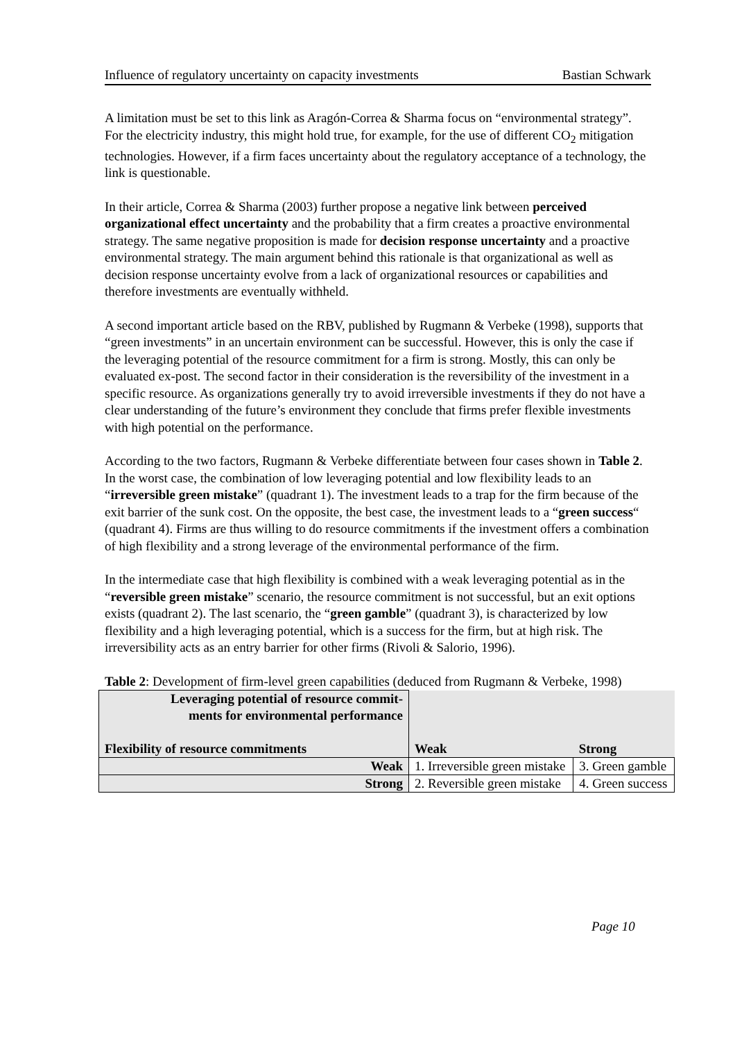Influence of regulatory uncertainty on capacity investments Bastian Schwark
A limitation must be set to this link as Aragón-Correa & Sharma focus on “environmental strategy”. For the electricity industry, this might hold true, for example, for the use of different CO<sub>2</sub> mitigation technologies. However, if a firm faces uncertainty about the regulatory acceptance of a technology, the link is questionable.
In their article, Correa & Sharma (2003) further propose a negative link between perceived organizational effect uncertainty and the probability that a firm creates a proactive environmental strategy. The same negative proposition is made for decision response uncertainty and a proactive environmental strategy. The main argument behind this rationale is that organizational as well as decision response uncertainty evolve from a lack of organizational resources or capabilities and therefore investments are eventually withheld.
A second important article based on the RBV, published by Rugmann & Verbeke (1998), supports that “green investments” in an uncertain environment can be successful. However, this is only the case if the leveraging potential of the resource commitment for a firm is strong. Mostly, this can only be evaluated ex-post. The second factor in their consideration is the reversibility of the investment in a specific resource. As organizations generally try to avoid irreversible investments if they do not have a clear understanding of the future’s environment they conclude that firms prefer flexible investments with high potential on the performance.
According to the two factors, Rugmann & Verbeke differentiate between four cases shown in Table 2. In the worst case, the combination of low leveraging potential and low flexibility leads to an “irreversible green mistake” (quadrant 1). The investment leads to a trap for the firm because of the exit barrier of the sunk cost. On the opposite, the best case, the investment leads to a “green success“ (quadrant 4). Firms are thus willing to do resource commitments if the investment offers a combination of high flexibility and a strong leverage of the environmental performance of the firm.
In the intermediate case that high flexibility is combined with a weak leveraging potential as in the “reversible green mistake” scenario, the resource commitment is not successful, but an exit options exists (quadrant 2). The last scenario, the “green gamble” (quadrant 3), is characterized by low flexibility and a high leveraging potential, which is a success for the firm, but at high risk. The irreversibility acts as an entry barrier for other firms (Rivoli & Salorio, 1996).
Table 2: Development of firm-level green capabilities (deduced from Rugmann & Verbeke, 1998)
| Leveraging potential of resource commit- ments for environmental performance Flexibility of resource commitments | Weak | Strong |
| Weak | 1. Irreversible green mistake | 3. Green gamble |
| Strong | 2. Reversible green mistake | 4. Green success |
Page 10